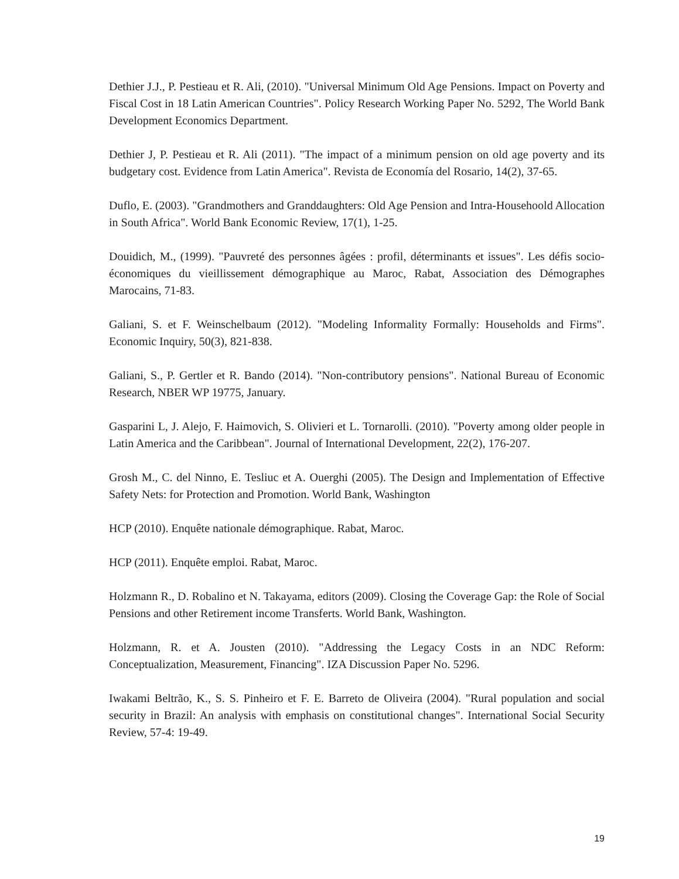Dethier J.J., P. Pestieau et R. Ali, (2010). "Universal Minimum Old Age Pensions. Impact on Poverty and Fiscal Cost in 18 Latin American Countries". Policy Research Working Paper No. 5292, The World Bank Development Economics Department.
Dethier J, P. Pestieau et R. Ali (2011). "The impact of a minimum pension on old age poverty and its budgetary cost. Evidence from Latin America". Revista de Economía del Rosario, 14(2), 37-65.
Duflo, E. (2003). "Grandmothers and Granddaughters: Old Age Pension and Intra-Househoold Allocation in South Africa". World Bank Economic Review, 17(1), 1-25.
Douidich, M., (1999). "Pauvreté des personnes âgées : profil, déterminants et issues". Les défis socio-économiques du vieillissement démographique au Maroc, Rabat, Association des Démographes Marocains, 71-83.
Galiani, S. et F. Weinschelbaum (2012). "Modeling Informality Formally: Households and Firms". Economic Inquiry, 50(3), 821-838.
Galiani, S., P. Gertler et R. Bando (2014). "Non-contributory pensions". National Bureau of Economic Research, NBER WP 19775, January.
Gasparini L, J. Alejo, F. Haimovich, S. Olivieri et L. Tornarolli. (2010). "Poverty among older people in Latin America and the Caribbean". Journal of International Development, 22(2), 176-207.
Grosh M., C. del Ninno, E. Tesliuc et A. Ouerghi (2005). The Design and Implementation of Effective Safety Nets: for Protection and Promotion. World Bank, Washington
HCP (2010). Enquête nationale démographique. Rabat, Maroc.
HCP (2011). Enquête emploi. Rabat, Maroc.
Holzmann R., D. Robalino et N. Takayama, editors (2009). Closing the Coverage Gap: the Role of Social Pensions and other Retirement income Transferts. World Bank, Washington.
Holzmann, R. et A. Jousten (2010). "Addressing the Legacy Costs in an NDC Reform: Conceptualization, Measurement, Financing". IZA Discussion Paper No. 5296.
Iwakami Beltrão, K., S. S. Pinheiro et F. E. Barreto de Oliveira (2004). "Rural population and social security in Brazil: An analysis with emphasis on constitutional changes". International Social Security Review, 57-4: 19-49.
19